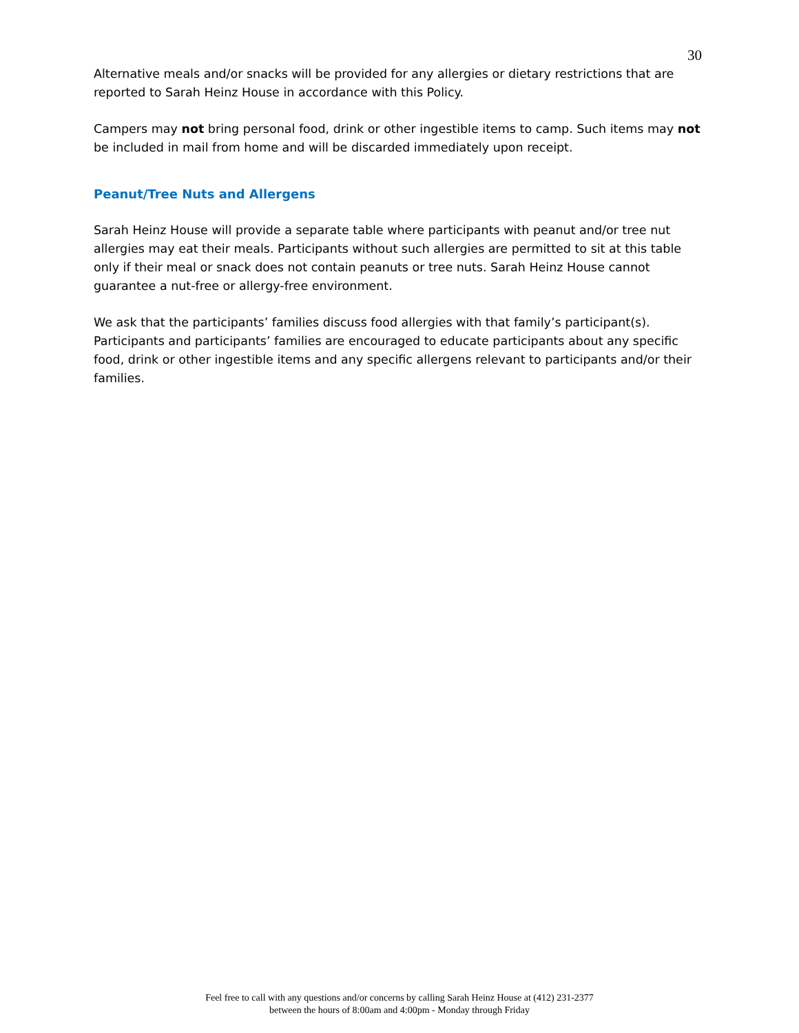30
Alternative meals and/or snacks will be provided for any allergies or dietary restrictions that are reported to Sarah Heinz House in accordance with this Policy.
Campers may not bring personal food, drink or other ingestible items to camp. Such items may not be included in mail from home and will be discarded immediately upon receipt.
Peanut/Tree Nuts and Allergens
Sarah Heinz House will provide a separate table where participants with peanut and/or tree nut allergies may eat their meals. Participants without such allergies are permitted to sit at this table only if their meal or snack does not contain peanuts or tree nuts. Sarah Heinz House cannot guarantee a nut-free or allergy-free environment.
We ask that the participants’ families discuss food allergies with that family’s participant(s). Participants and participants’ families are encouraged to educate participants about any specific food, drink or other ingestible items and any specific allergens relevant to participants and/or their families.
Feel free to call with any questions and/or concerns by calling Sarah Heinz House at (412) 231-2377
between the hours of 8:00am and 4:00pm - Monday through Friday